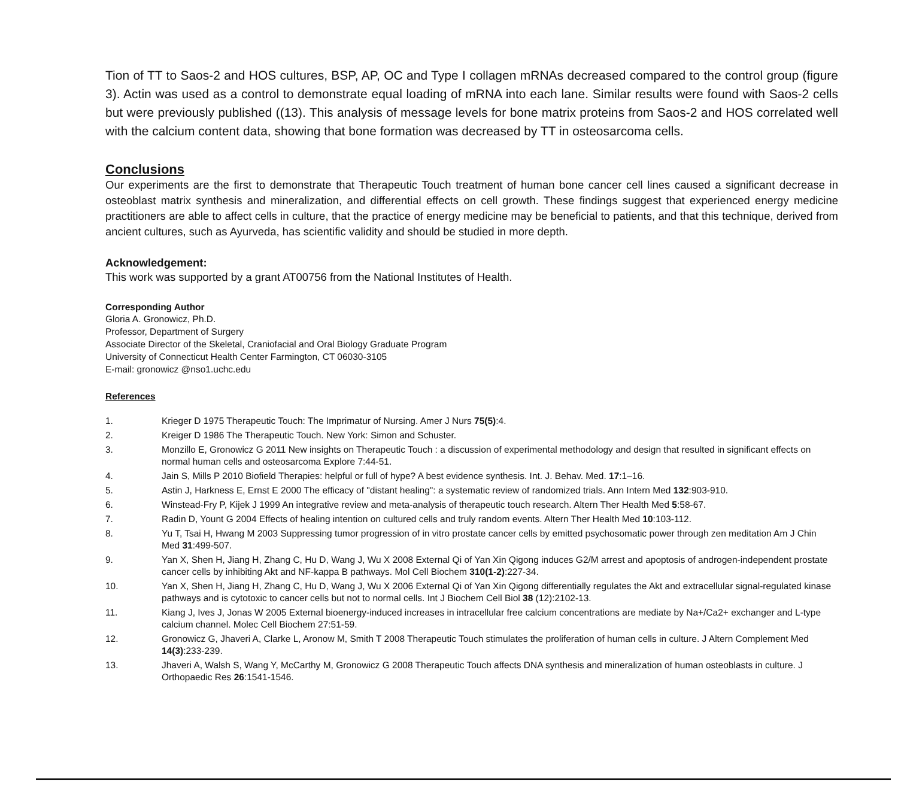Tion of TT to Saos-2 and HOS cultures, BSP, AP, OC and Type I collagen mRNAs decreased compared to the control group (figure 3). Actin was used as a control to demonstrate equal loading of mRNA into each lane. Similar results were found with Saos-2 cells but were previously published ((13). This analysis of message levels for bone matrix proteins from Saos-2 and HOS correlated well with the calcium content data, showing that bone formation was decreased by TT in osteosarcoma cells.
Conclusions
Our experiments are the first to demonstrate that Therapeutic Touch treatment of human bone cancer cell lines caused a significant decrease in osteoblast matrix synthesis and mineralization, and differential effects on cell growth. These findings suggest that experienced energy medicine practitioners are able to affect cells in culture, that the practice of energy medicine may be beneficial to patients, and that this technique, derived from ancient cultures, such as Ayurveda, has scientific validity and should be studied in more depth.
Acknowledgement:
This work was supported by a grant AT00756 from the National Institutes of Health.
Corresponding Author
Gloria A. Gronowicz, Ph.D.
Professor, Department of Surgery
Associate Director of the Skeletal, Craniofacial and Oral Biology Graduate Program
University of Connecticut Health Center Farmington, CT 06030-3105
E-mail: gronowicz @nso1.uchc.edu
References
| 1. | Krieger D 1975 Therapeutic Touch: The Imprimatur of Nursing. Amer J Nurs 75(5) :4. |
| 2. | Kreiger D 1986 The Therapeutic Touch. New York: Simon and Schuster. |
| 3. | Monzillo E, Gronowicz G 2011 New insights on Therapeutic Touch : a discussion of experimental methodology and design that resulted in significant effects on normal human cells and osteosarcoma Explore 7:44-51. |
| 4. | Jain S, Mills P 2010 Biofield Therapies: helpful or full of hype? A best evidence synthesis. Int. J. Behav. Med. 17 :1–16. |
| 5. | Astin J, Harkness E, Ernst E 2000 The efficacy of "distant healing": a systematic review of randomized trials. Ann Intern Med 132 :903-910. |
| 6. | Winstead-Fry P, Kijek J 1999 An integrative review and meta-analysis of therapeutic touch research. Altern Ther Health Med 5 :58-67. |
| 7. | Radin D, Yount G 2004 Effects of healing intention on cultured cells and truly random events. Altern Ther Health Med 10 :103-112. |
| 8. | Yu T, Tsai H, Hwang M 2003 Suppressing tumor progression of in vitro prostate cancer cells by emitted psychosomatic power through zen meditation Am J Chin Med 31 :499-507. |
| 9. | Yan X, Shen H, Jiang H, Zhang C, Hu D, Wang J, Wu X 2008 External Qi of Yan Xin Qigong induces G2/M arrest and apoptosis of androgen-independent prostate cancer cells by inhibiting Akt and NF-kappa B pathways. Mol Cell Biochem 310(1-2) :227-34. |
| 10. | Yan X, Shen H, Jiang H, Zhang C, Hu D, Wang J, Wu X 2006 External Qi of Yan Xin Qigong differentially regulates the Akt and extracellular signal-regulated kinase pathways and is cytotoxic to cancer cells but not to normal cells. Int J Biochem Cell Biol 38 (12):2102-13. |
| 11. | Kiang J, Ives J, Jonas W 2005 External bioenergy-induced increases in intracellular free calcium concentrations are mediate by Na+/Ca2+ exchanger and L-type calcium channel. Molec Cell Biochem 27:51-59. |
| 12. | Gronowicz G, Jhaveri A, Clarke L, Aronow M, Smith T 2008 Therapeutic Touch stimulates the proliferation of human cells in culture. J Altern Complement Med 14(3) :233-239. |
| 13. | Jhaveri A, Walsh S, Wang Y, McCarthy M, Gronowicz G 2008 Therapeutic Touch affects DNA synthesis and mineralization of human osteoblasts in culture. J Orthopaedic Res 26 :1541-1546. |